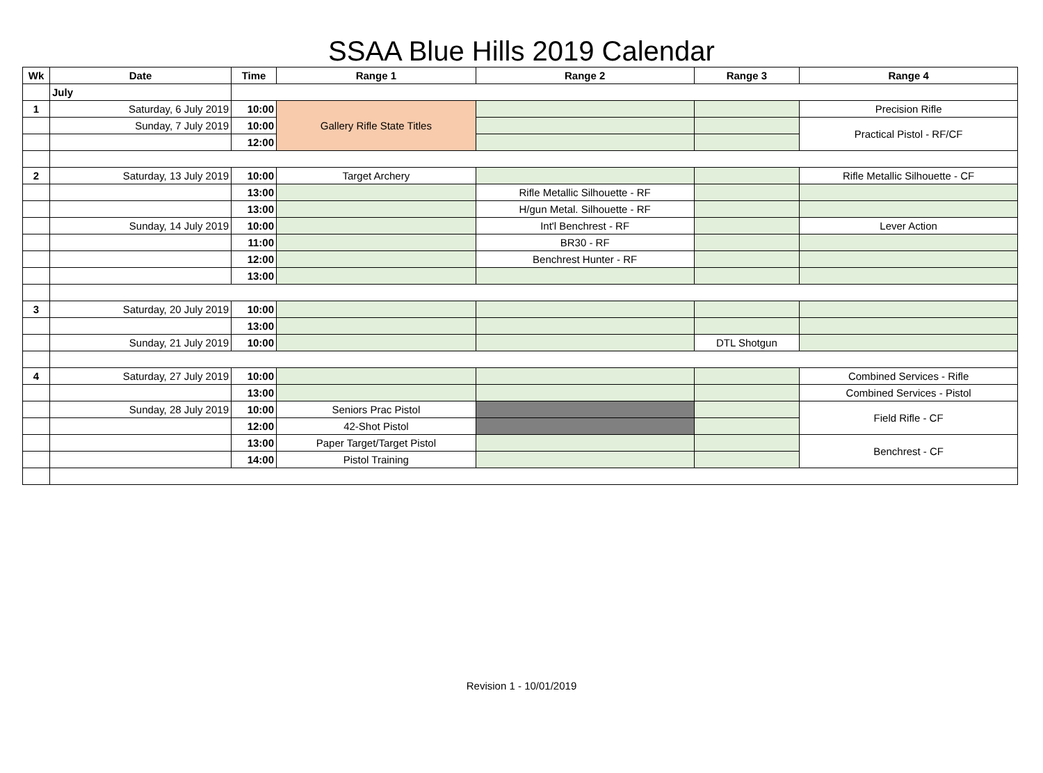SSAA Blue Hills 2019 Calendar
| Wk | Date | Time | Range 1 | Range 2 | Range 3 | Range 4 |
| --- | --- | --- | --- | --- | --- | --- |
| | July | | | | | |
| 1 | Saturday, 6 July 2019 | 10:00 | Gallery Rifle State Titles | | | Precision Rifle |
| | Sunday, 7 July 2019 | 10:00 | | | | Practical Pistol - RF/CF |
| | | 12:00 | | | | |
| 2 | Saturday, 13 July 2019 | 10:00 | Target Archery | | | Rifle Metallic Silhouette - CF |
| | | 13:00 | | Rifle Metallic Silhouette - RF | | |
| | | 13:00 | | H/gun Metal. Silhouette - RF | | |
| | Sunday, 14 July 2019 | 10:00 | | Int'l Benchrest - RF | | Lever Action |
| | | 11:00 | | BR30 - RF | | |
| | | 12:00 | | Benchrest Hunter - RF | | |
| | | 13:00 | | | | |
| 3 | Saturday, 20 July 2019 | 10:00 | | | | |
| | | 13:00 | | | | |
| | Sunday, 21 July 2019 | 10:00 | | | DTL Shotgun | |
| 4 | Saturday, 27 July 2019 | 10:00 | | | | Combined Services - Rifle |
| | | 13:00 | | | | Combined Services - Pistol |
| | Sunday, 28 July 2019 | 10:00 | Seniors Prac Pistol | | | Field Rifle - CF |
| | | 12:00 | 42-Shot Pistol | | | |
| | | 13:00 | Paper Target/Target Pistol | | | Benchrest - CF |
| | | 14:00 | Pistol Training | | | |
Revision 1 - 10/01/2019